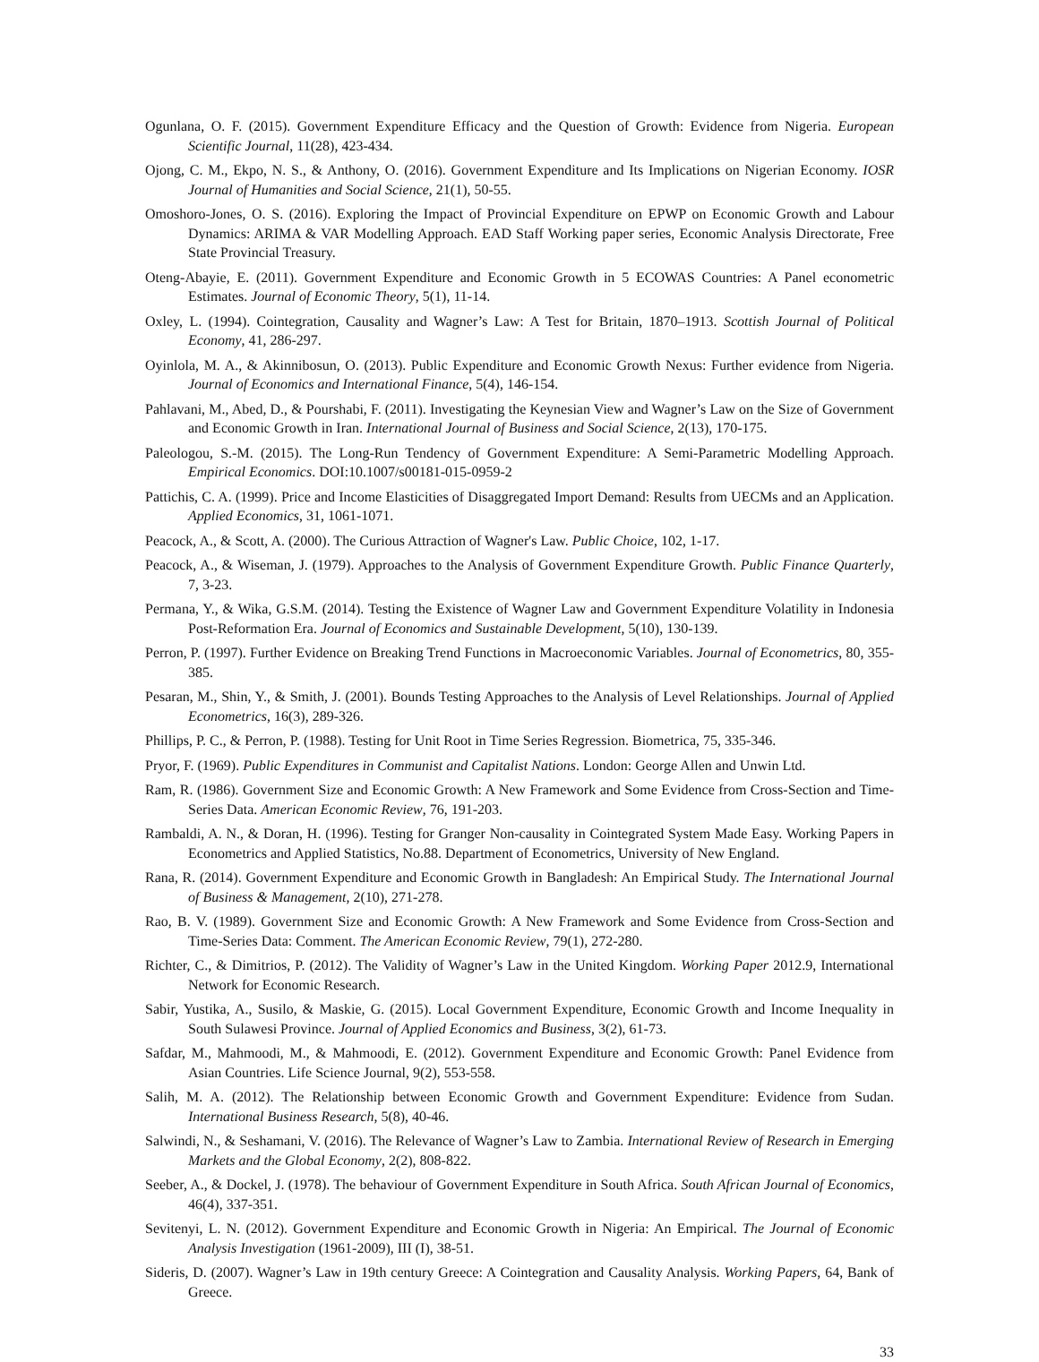Ogunlana, O. F. (2015). Government Expenditure Efficacy and the Question of Growth: Evidence from Nigeria. European Scientific Journal, 11(28), 423-434.
Ojong, C. M., Ekpo, N. S., & Anthony, O. (2016). Government Expenditure and Its Implications on Nigerian Economy. IOSR Journal of Humanities and Social Science, 21(1), 50-55.
Omoshoro-Jones, O. S. (2016). Exploring the Impact of Provincial Expenditure on EPWP on Economic Growth and Labour Dynamics: ARIMA & VAR Modelling Approach. EAD Staff Working paper series, Economic Analysis Directorate, Free State Provincial Treasury.
Oteng-Abayie, E. (2011). Government Expenditure and Economic Growth in 5 ECOWAS Countries: A Panel econometric Estimates. Journal of Economic Theory, 5(1), 11-14.
Oxley, L. (1994). Cointegration, Causality and Wagner’s Law: A Test for Britain, 1870–1913. Scottish Journal of Political Economy, 41, 286-297.
Oyinlola, M. A., & Akinnibosun, O. (2013). Public Expenditure and Economic Growth Nexus: Further evidence from Nigeria. Journal of Economics and International Finance, 5(4), 146-154.
Pahlavani, M., Abed, D., & Pourshabi, F. (2011). Investigating the Keynesian View and Wagner’s Law on the Size of Government and Economic Growth in Iran. International Journal of Business and Social Science, 2(13), 170-175.
Paleologou, S.-M. (2015). The Long-Run Tendency of Government Expenditure: A Semi-Parametric Modelling Approach. Empirical Economics. DOI:10.1007/s00181-015-0959-2
Pattichis, C. A. (1999). Price and Income Elasticities of Disaggregated Import Demand: Results from UECMs and an Application. Applied Economics, 31, 1061-1071.
Peacock, A., & Scott, A. (2000). The Curious Attraction of Wagner's Law. Public Choice, 102, 1-17.
Peacock, A., & Wiseman, J. (1979). Approaches to the Analysis of Government Expenditure Growth. Public Finance Quarterly, 7, 3-23.
Permana, Y., & Wika, G.S.M. (2014). Testing the Existence of Wagner Law and Government Expenditure Volatility in Indonesia Post-Reformation Era. Journal of Economics and Sustainable Development, 5(10), 130-139.
Perron, P. (1997). Further Evidence on Breaking Trend Functions in Macroeconomic Variables. Journal of Econometrics, 80, 355-385.
Pesaran, M., Shin, Y., & Smith, J. (2001). Bounds Testing Approaches to the Analysis of Level Relationships. Journal of Applied Econometrics, 16(3), 289-326.
Phillips, P. C., & Perron, P. (1988). Testing for Unit Root in Time Series Regression. Biometrica, 75, 335-346.
Pryor, F. (1969). Public Expenditures in Communist and Capitalist Nations. London: George Allen and Unwin Ltd.
Ram, R. (1986). Government Size and Economic Growth: A New Framework and Some Evidence from Cross-Section and Time-Series Data. American Economic Review, 76, 191-203.
Rambaldi, A. N., & Doran, H. (1996). Testing for Granger Non-causality in Cointegrated System Made Easy. Working Papers in Econometrics and Applied Statistics, No.88. Department of Econometrics, University of New England.
Rana, R. (2014). Government Expenditure and Economic Growth in Bangladesh: An Empirical Study. The International Journal of Business & Management, 2(10), 271-278.
Rao, B. V. (1989). Government Size and Economic Growth: A New Framework and Some Evidence from Cross-Section and Time-Series Data: Comment. The American Economic Review, 79(1), 272-280.
Richter, C., & Dimitrios, P. (2012). The Validity of Wagner’s Law in the United Kingdom. Working Paper 2012.9, International Network for Economic Research.
Sabir, Yustika, A., Susilo, & Maskie, G. (2015). Local Government Expenditure, Economic Growth and Income Inequality in South Sulawesi Province. Journal of Applied Economics and Business, 3(2), 61-73.
Safdar, M., Mahmoodi, M., & Mahmoodi, E. (2012). Government Expenditure and Economic Growth: Panel Evidence from Asian Countries. Life Science Journal, 9(2), 553-558.
Salih, M. A. (2012). The Relationship between Economic Growth and Government Expenditure: Evidence from Sudan. International Business Research, 5(8), 40-46.
Salwindi, N., & Seshamani, V. (2016). The Relevance of Wagner’s Law to Zambia. International Review of Research in Emerging Markets and the Global Economy, 2(2), 808-822.
Seeber, A., & Dockel, J. (1978). The behaviour of Government Expenditure in South Africa. South African Journal of Economics, 46(4), 337-351.
Sevitenyi, L. N. (2012). Government Expenditure and Economic Growth in Nigeria: An Empirical. The Journal of Economic Analysis Investigation (1961-2009), III (I), 38-51.
Sideris, D. (2007). Wagner’s Law in 19th century Greece: A Cointegration and Causality Analysis. Working Papers, 64, Bank of Greece.
33